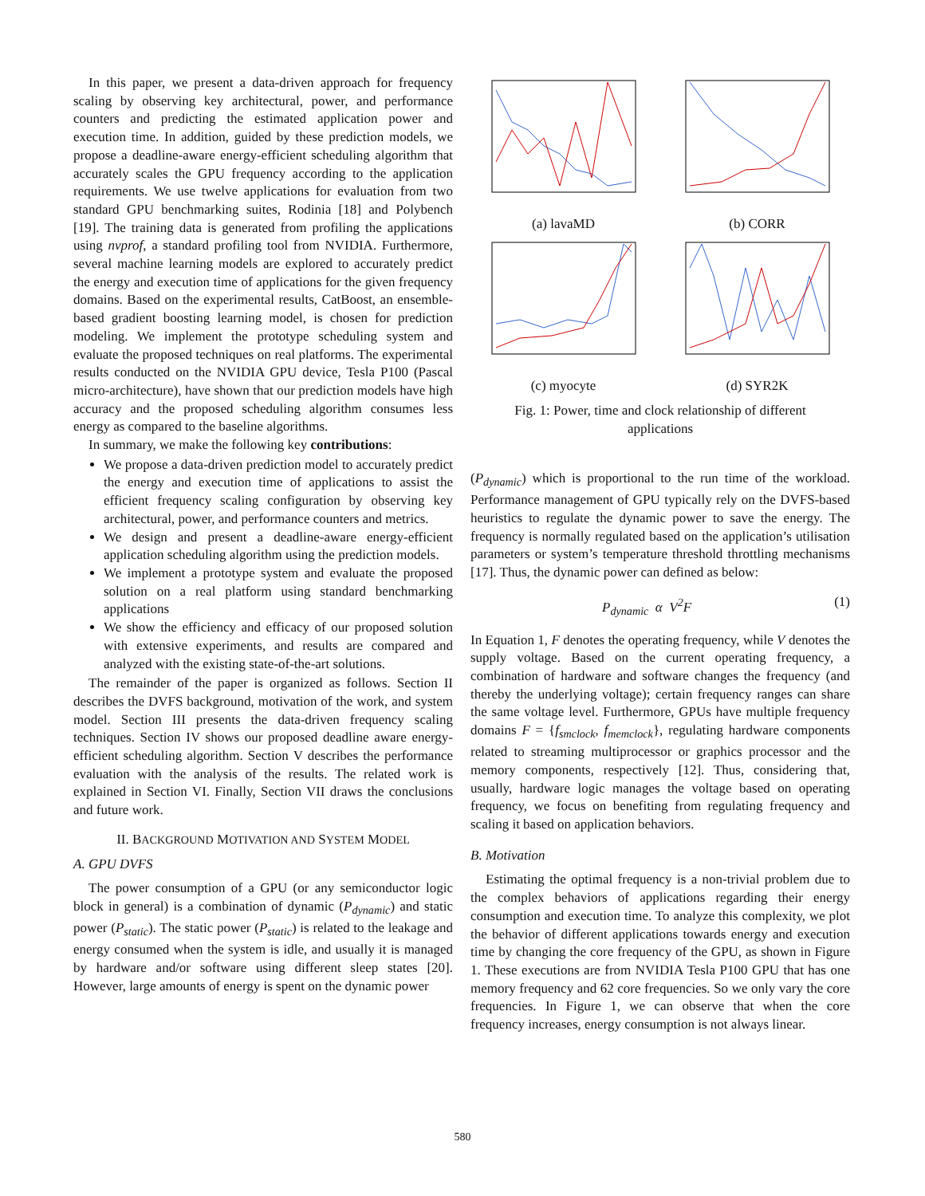In this paper, we present a data-driven approach for frequency scaling by observing key architectural, power, and performance counters and predicting the estimated application power and execution time. In addition, guided by these prediction models, we propose a deadline-aware energy-efficient scheduling algorithm that accurately scales the GPU frequency according to the application requirements. We use twelve applications for evaluation from two standard GPU benchmarking suites, Rodinia [18] and Polybench [19]. The training data is generated from profiling the applications using nvprof, a standard profiling tool from NVIDIA. Furthermore, several machine learning models are explored to accurately predict the energy and execution time of applications for the given frequency domains. Based on the experimental results, CatBoost, an ensemble-based gradient boosting learning model, is chosen for prediction modeling. We implement the prototype scheduling system and evaluate the proposed techniques on real platforms. The experimental results conducted on the NVIDIA GPU device, Tesla P100 (Pascal micro-architecture), have shown that our prediction models have high accuracy and the proposed scheduling algorithm consumes less energy as compared to the baseline algorithms.
In summary, we make the following key contributions:
We propose a data-driven prediction model to accurately predict the energy and execution time of applications to assist the efficient frequency scaling configuration by observing key architectural, power, and performance counters and metrics.
We design and present a deadline-aware energy-efficient application scheduling algorithm using the prediction models.
We implement a prototype system and evaluate the proposed solution on a real platform using standard benchmarking applications
We show the efficiency and efficacy of our proposed solution with extensive experiments, and results are compared and analyzed with the existing state-of-the-art solutions.
The remainder of the paper is organized as follows. Section II describes the DVFS background, motivation of the work, and system model. Section III presents the data-driven frequency scaling techniques. Section IV shows our proposed deadline aware energy-efficient scheduling algorithm. Section V describes the performance evaluation with the analysis of the results. The related work is explained in Section VI. Finally, Section VII draws the conclusions and future work.
II. BACKGROUND MOTIVATION AND SYSTEM MODEL
A. GPU DVFS
The power consumption of a GPU (or any semiconductor logic block in general) is a combination of dynamic (P<sub>dynamic</sub>) and static power (P<sub>static</sub>). The static power (P<sub>static</sub>) is related to the leakage and energy consumed when the system is idle, and usually it is managed by hardware and/or software using different sleep states [20]. However, large amounts of energy is spent on the dynamic power
(a) lavaMD
(b) CORR
(c) myocyte
(d) SYR2K
Fig. 1: Power, time and clock relationship of different applications
(P<sub>dynamic</sub>) which is proportional to the run time of the workload. Performance management of GPU typically rely on the DVFS-based heuristics to regulate the dynamic power to save the energy. The frequency is normally regulated based on the application’s utilisation parameters or system’s temperature threshold throttling mechanisms [17]. Thus, the dynamic power can defined as below:
P<sub>dynamic</sub> α V<sup>2</sup>F (1)
In Equation 1, F denotes the operating frequency, while V denotes the supply voltage. Based on the current operating frequency, a combination of hardware and software changes the frequency (and thereby the underlying voltage); certain frequency ranges can share the same voltage level. Furthermore, GPUs have multiple frequency domains F = {f<sub>smclock</sub>, f<sub>memclock</sub>}, regulating hardware components related to streaming multiprocessor or graphics processor and the memory components, respectively [12]. Thus, considering that, usually, hardware logic manages the voltage based on operating frequency, we focus on benefiting from regulating frequency and scaling it based on application behaviors.
B. Motivation
Estimating the optimal frequency is a non-trivial problem due to the complex behaviors of applications regarding their energy consumption and execution time. To analyze this complexity, we plot the behavior of different applications towards energy and execution time by changing the core frequency of the GPU, as shown in Figure 1. These executions are from NVIDIA Tesla P100 GPU that has one memory frequency and 62 core frequencies. So we only vary the core frequencies. In Figure 1, we can observe that when the core frequency increases, energy consumption is not always linear.
580